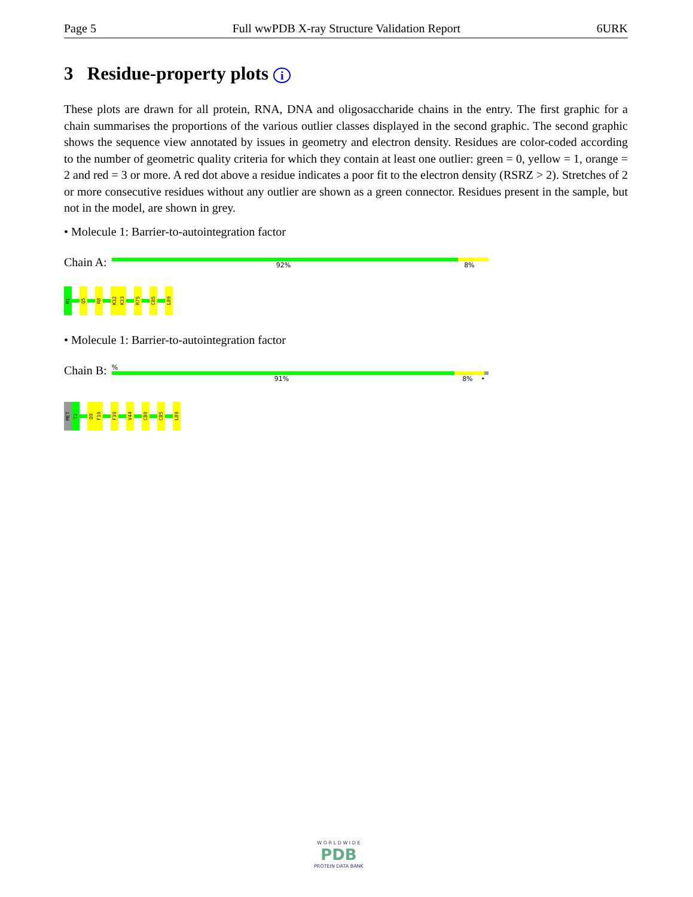Page 5 Full wwPDB X-ray Structure Validation Report 6URK
3 Residue-property plots i
These plots are drawn for all protein, RNA, DNA and oligosaccharide chains in the entry. The first graphic for a chain summarises the proportions of the various outlier classes displayed in the second graphic. The second graphic shows the sequence view annotated by issues in geometry and electron density. Residues are color-coded according to the number of geometric quality criteria for which they contain at least one outlier: green = 0, yellow = 1, orange = 2 and red = 3 or more. A red dot above a residue indicates a poor fit to the electron density (RSRZ > 2). Stretches of 2 or more consecutive residues without any outlier are shown as a green connector. Residues present in the sample, but not in the model, are shown in grey.
• Molecule 1: Barrier-to-autointegration factor
Chain A:
92% 8%
M1
Q5
R8
K32
K33
R75
C85
L89
• Molecule 1: Barrier-to-autointegration factor
Chain B:
%
91% 8% •
MET
T2
D9
F10
F39
V44
C80
C85
L89
W O R L D W I D E
PDB
PROTEIN DATA BANK